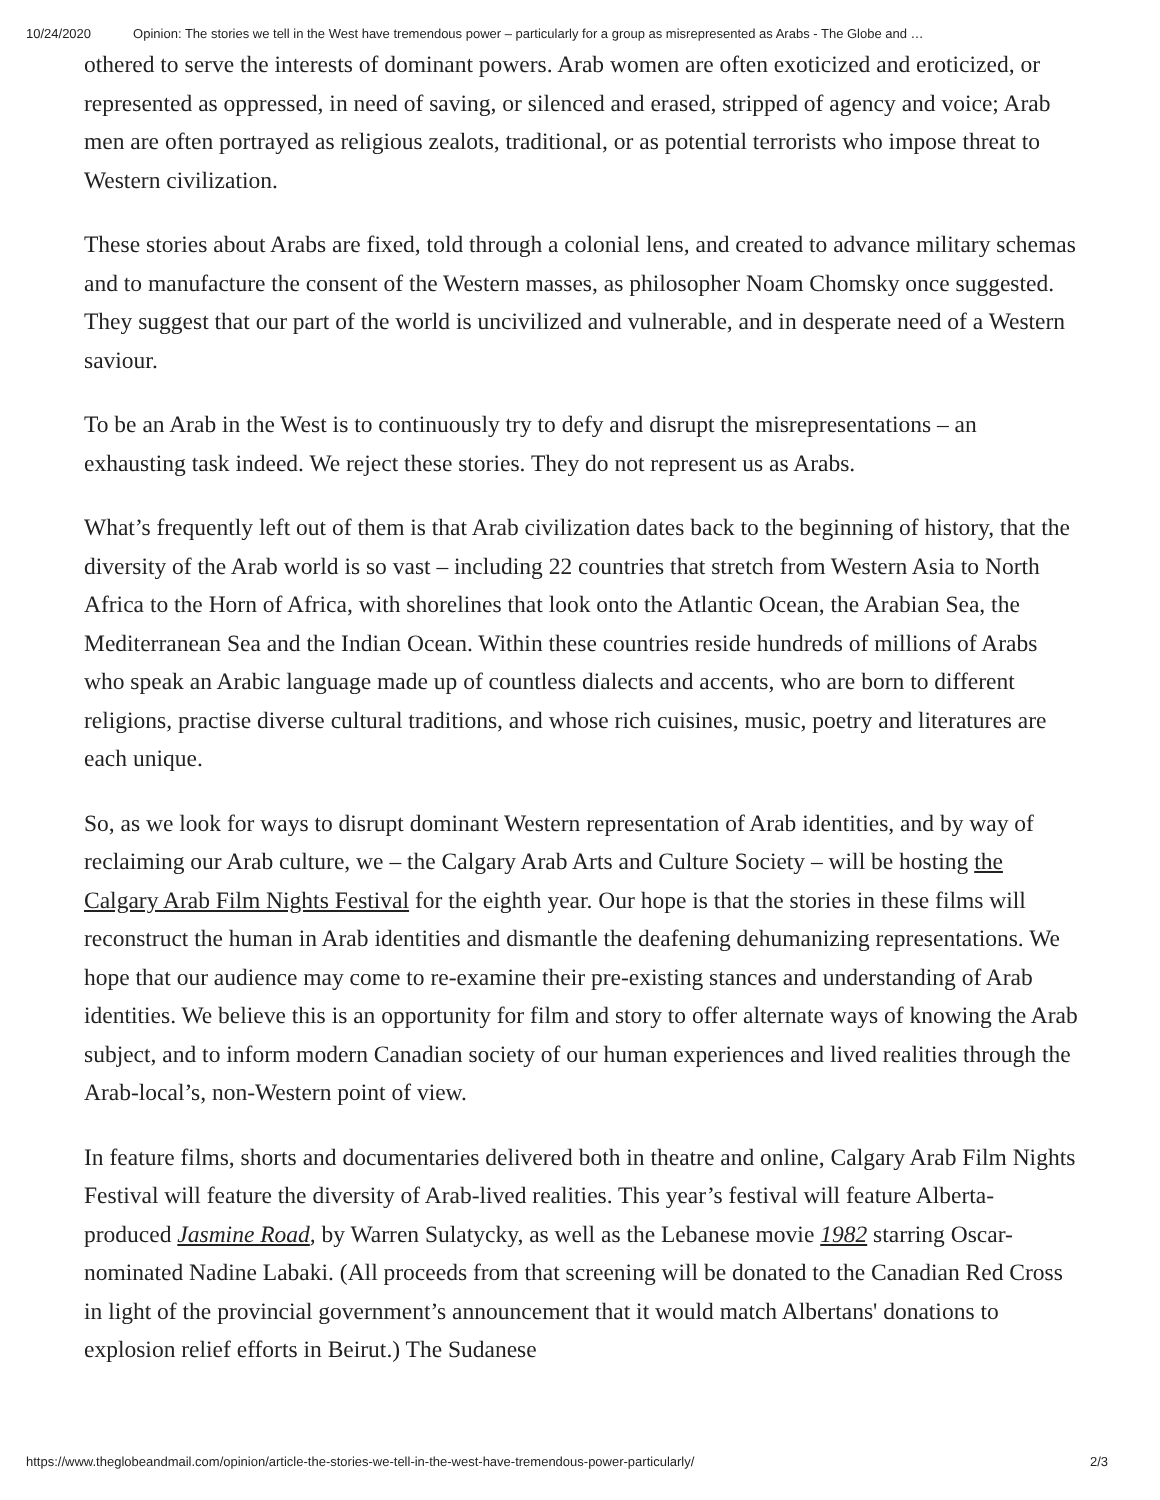10/24/2020 Opinion: The stories we tell in the West have tremendous power – particularly for a group as misrepresented as Arabs - The Globe and …
othered to serve the interests of dominant powers. Arab women are often exoticized and eroticized, or represented as oppressed, in need of saving, or silenced and erased, stripped of agency and voice; Arab men are often portrayed as religious zealots, traditional, or as potential terrorists who impose threat to Western civilization.
These stories about Arabs are fixed, told through a colonial lens, and created to advance military schemas and to manufacture the consent of the Western masses, as philosopher Noam Chomsky once suggested. They suggest that our part of the world is uncivilized and vulnerable, and in desperate need of a Western saviour.
To be an Arab in the West is to continuously try to defy and disrupt the misrepresentations – an exhausting task indeed. We reject these stories. They do not represent us as Arabs.
What’s frequently left out of them is that Arab civilization dates back to the beginning of history, that the diversity of the Arab world is so vast – including 22 countries that stretch from Western Asia to North Africa to the Horn of Africa, with shorelines that look onto the Atlantic Ocean, the Arabian Sea, the Mediterranean Sea and the Indian Ocean. Within these countries reside hundreds of millions of Arabs who speak an Arabic language made up of countless dialects and accents, who are born to different religions, practise diverse cultural traditions, and whose rich cuisines, music, poetry and literatures are each unique.
So, as we look for ways to disrupt dominant Western representation of Arab identities, and by way of reclaiming our Arab culture, we – the Calgary Arab Arts and Culture Society – will be hosting the Calgary Arab Film Nights Festival for the eighth year. Our hope is that the stories in these films will reconstruct the human in Arab identities and dismantle the deafening dehumanizing representations. We hope that our audience may come to re-examine their pre-existing stances and understanding of Arab identities. We believe this is an opportunity for film and story to offer alternate ways of knowing the Arab subject, and to inform modern Canadian society of our human experiences and lived realities through the Arab-local’s, non-Western point of view.
In feature films, shorts and documentaries delivered both in theatre and online, Calgary Arab Film Nights Festival will feature the diversity of Arab-lived realities. This year’s festival will feature Alberta-produced Jasmine Road, by Warren Sulatycky, as well as the Lebanese movie 1982 starring Oscar-nominated Nadine Labaki. (All proceeds from that screening will be donated to the Canadian Red Cross in light of the provincial government’s announcement that it would match Albertans' donations to explosion relief efforts in Beirut.) The Sudanese
https://www.theglobeandmail.com/opinion/article-the-stories-we-tell-in-the-west-have-tremendous-power-particularly/ 2/3